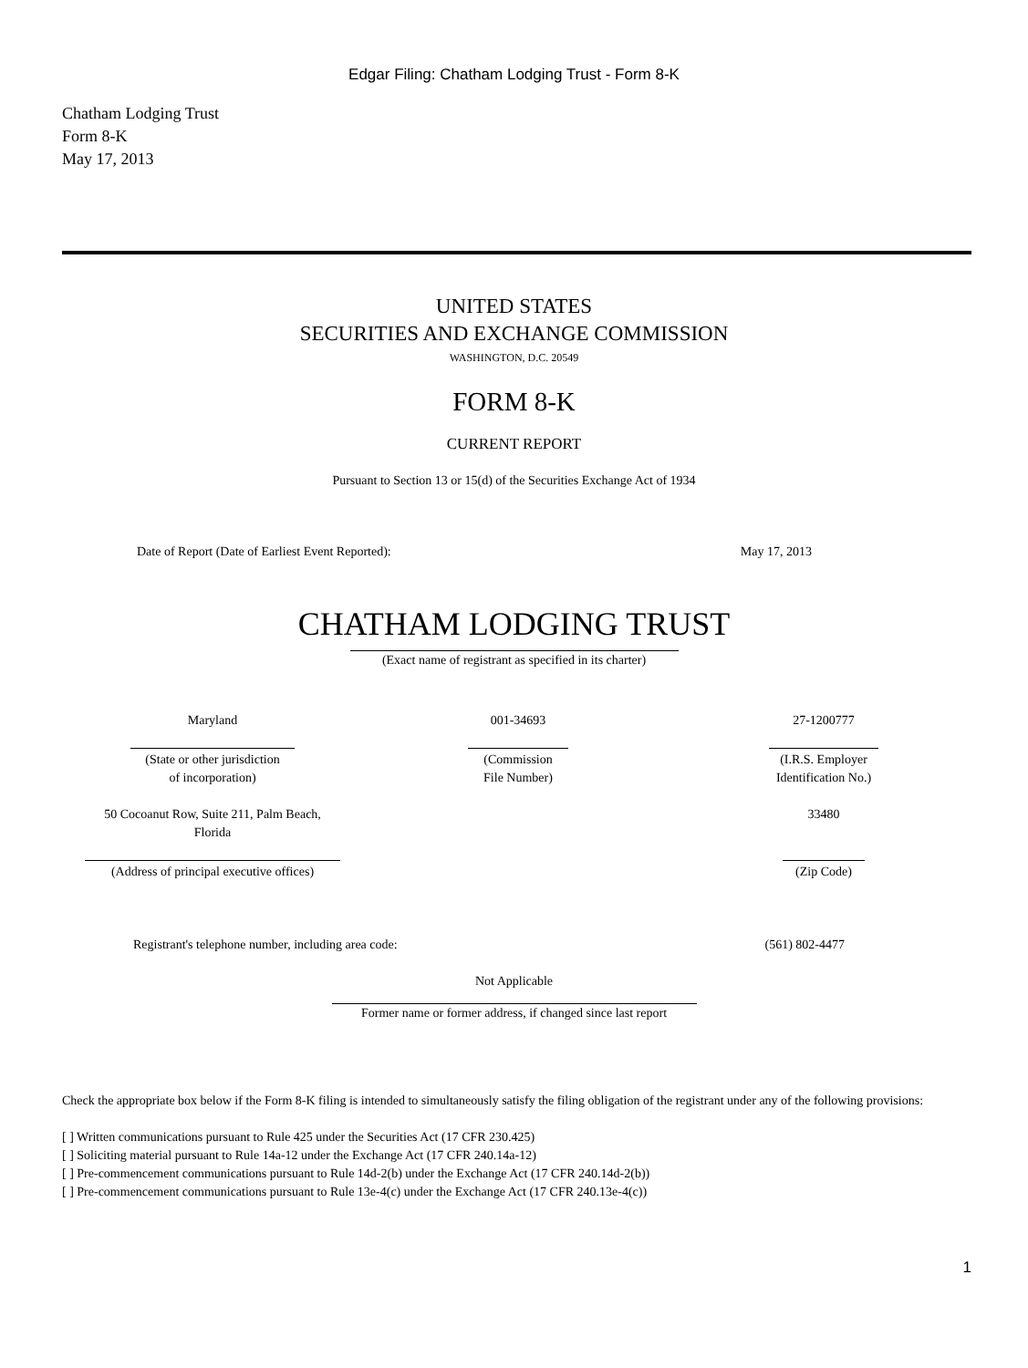Edgar Filing: Chatham Lodging Trust - Form 8-K
Chatham Lodging Trust
Form 8-K
May 17, 2013
UNITED STATES
SECURITIES AND EXCHANGE COMMISSION
WASHINGTON, D.C. 20549
FORM 8-K
CURRENT REPORT
Pursuant to Section 13 or 15(d) of the Securities Exchange Act of 1934
| Date of Report (Date of Earliest Event Reported): | May 17, 2013 |
CHATHAM LODGING TRUST
(Exact name of registrant as specified in its charter)
| Maryland (State or other jurisdiction of incorporation) | 001-34693 (Commission File Number) | 27-1200777 (I.R.S. Employer Identification No.) |
| 50 Cocoanut Row, Suite 211, Palm Beach, Florida (Address of principal executive offices) | | 33480 (Zip Code) |
| Registrant's telephone number, including area code: | (561) 802-4477 |
Not Applicable
Former name or former address, if changed since last report
Check the appropriate box below if the Form 8-K filing is intended to simultaneously satisfy the filing obligation of the registrant under any of the following provisions:
[ ] Written communications pursuant to Rule 425 under the Securities Act (17 CFR 230.425)
[ ] Soliciting material pursuant to Rule 14a-12 under the Exchange Act (17 CFR 240.14a-12)
[ ] Pre-commencement communications pursuant to Rule 14d-2(b) under the Exchange Act (17 CFR 240.14d-2(b))
[ ] Pre-commencement communications pursuant to Rule 13e-4(c) under the Exchange Act (17 CFR 240.13e-4(c))
1